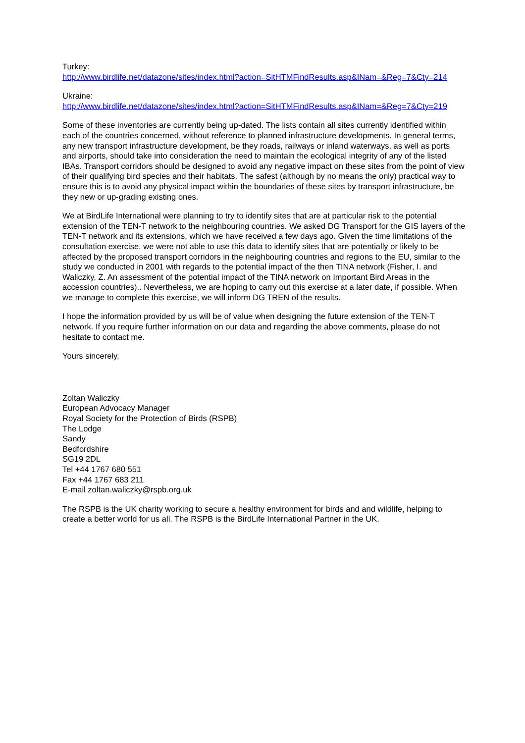Turkey:
http://www.birdlife.net/datazone/sites/index.html?action=SitHTMFindResults.asp&INam=&Reg=7&Cty=214
Ukraine:
http://www.birdlife.net/datazone/sites/index.html?action=SitHTMFindResults.asp&INam=&Reg=7&Cty=219
Some of these inventories are currently being up-dated. The lists contain all sites currently identified within each of the countries concerned, without reference to planned infrastructure developments. In general terms, any new transport infrastructure development, be they roads, railways or inland waterways, as well as ports and airports, should take into consideration the need to maintain the ecological integrity of any of the listed IBAs. Transport corridors should be designed to avoid any negative impact on these sites from the point of view of their qualifying bird species and their habitats. The safest (although by no means the only) practical way to ensure this is to avoid any physical impact within the boundaries of these sites by transport infrastructure, be they new or up-grading existing ones.
We at BirdLife International were planning to try to identify sites that are at particular risk to the potential extension of the TEN-T network to the neighbouring countries. We asked DG Transport for the GIS layers of the TEN-T network and its extensions, which we have received a few days ago. Given the time limitations of the consultation exercise, we were not able to use this data to identify sites that are potentially or likely to be affected by the proposed transport corridors in the neighbouring countries and regions to the EU, similar to the study we conducted in 2001 with regards to the potential impact of the then TINA network (Fisher, I. and Waliczky, Z. An assessment of the potential impact of the TINA network on Important Bird Areas in the accession countries).. Nevertheless, we are hoping to carry out this exercise at a later date, if possible. When we manage to complete this exercise, we will inform DG TREN of the results.
I hope the information provided by us will be of value when designing the future extension of the TEN-T network. If you require further information on our data and regarding the above comments, please do not hesitate to contact me.
Yours sincerely,
Zoltan Waliczky
European Advocacy Manager
Royal Society for the Protection of Birds (RSPB)
The Lodge
Sandy
Bedfordshire
SG19 2DL
Tel +44 1767 680 551
Fax +44 1767 683 211
E-mail zoltan.waliczky@rspb.org.uk
The RSPB is the UK charity working to secure a healthy environment for birds and and wildlife, helping to create a better world for us all. The RSPB is the BirdLife International Partner in the UK.